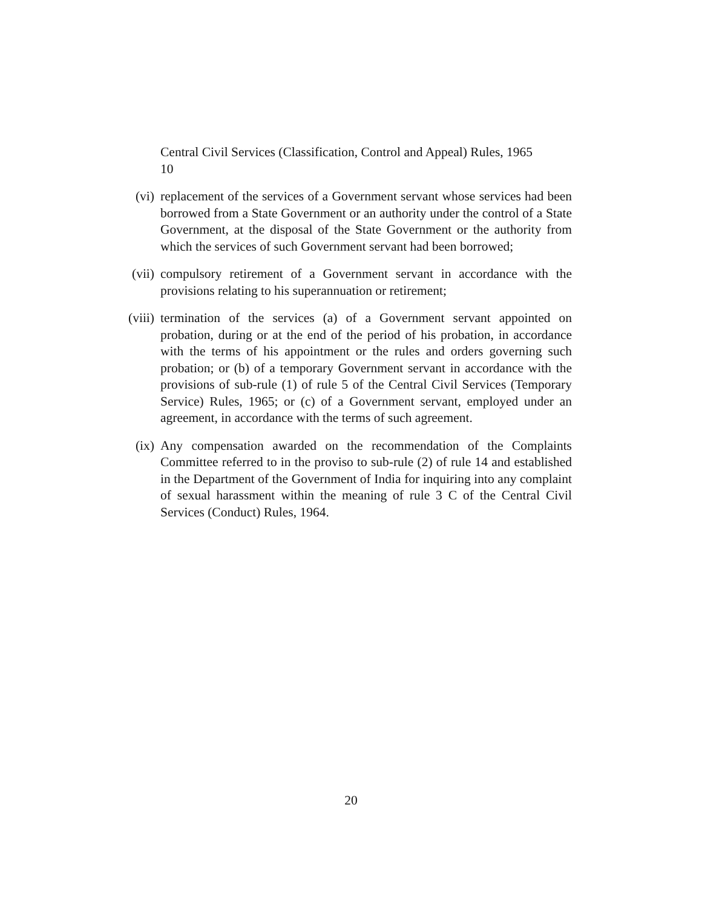Central Civil Services (Classification, Control and Appeal) Rules, 1965
10
(vi) replacement of the services of a Government servant whose services had been borrowed from a State Government or an authority under the control of a State Government, at the disposal of the State Government or the authority from which the services of such Government servant had been borrowed;
(vii) compulsory retirement of a Government servant in accordance with the provisions relating to his superannuation or retirement;
(viii) termination of the services (a) of a Government servant appointed on probation, during or at the end of the period of his probation, in accordance with the terms of his appointment or the rules and orders governing such probation; or (b) of a temporary Government servant in accordance with the provisions of sub-rule (1) of rule 5 of the Central Civil Services (Temporary Service) Rules, 1965; or (c) of a Government servant, employed under an agreement, in accordance with the terms of such agreement.
(ix) Any compensation awarded on the recommendation of the Complaints Committee referred to in the proviso to sub-rule (2) of rule 14 and established in the Department of the Government of India for inquiring into any complaint of sexual harassment within the meaning of rule 3 C of the Central Civil Services (Conduct) Rules, 1964.
20